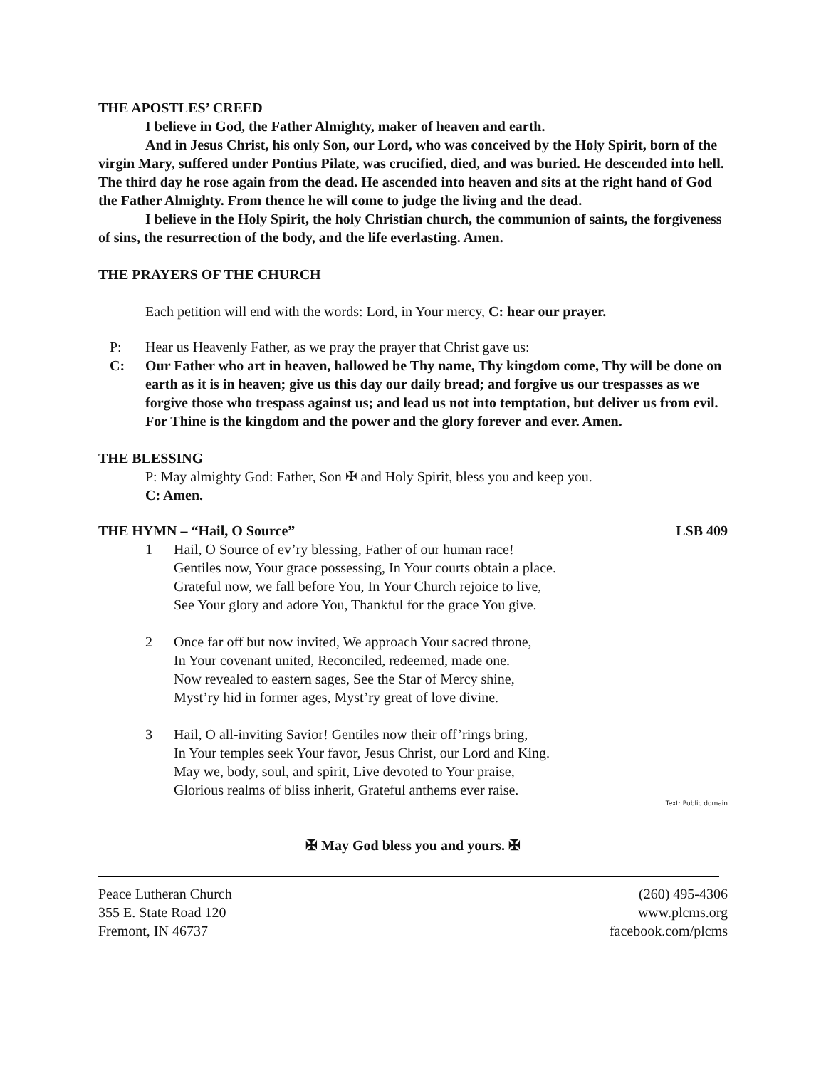THE APOSTLES’ CREED
I believe in God, the Father Almighty, maker of heaven and earth.
And in Jesus Christ, his only Son, our Lord, who was conceived by the Holy Spirit, born of the virgin Mary, suffered under Pontius Pilate, was crucified, died, and was buried. He descended into hell. The third day he rose again from the dead. He ascended into heaven and sits at the right hand of God the Father Almighty. From thence he will come to judge the living and the dead.
I believe in the Holy Spirit, the holy Christian church, the communion of saints, the forgiveness of sins, the resurrection of the body, and the life everlasting. Amen.
THE PRAYERS OF THE CHURCH
Each petition will end with the words: Lord, in Your mercy, C: hear our prayer.
P: Hear us Heavenly Father, as we pray the prayer that Christ gave us:
C: Our Father who art in heaven, hallowed be Thy name, Thy kingdom come, Thy will be done on earth as it is in heaven; give us this day our daily bread; and forgive us our trespasses as we forgive those who trespass against us; and lead us not into temptation, but deliver us from evil. For Thine is the kingdom and the power and the glory forever and ever. Amen.
THE BLESSING
P: May almighty God: Father, Son ✠ and Holy Spirit, bless you and keep you.
C: Amen.
THE HYMN – “Hail, O Source” LSB 409
1 Hail, O Source of ev’ry blessing, Father of our human race!
Gentiles now, Your grace possessing, In Your courts obtain a place.
Grateful now, we fall before You, In Your Church rejoice to live,
See Your glory and adore You, Thankful for the grace You give.
2 Once far off but now invited, We approach Your sacred throne,
In Your covenant united, Reconciled, redeemed, made one.
Now revealed to eastern sages, See the Star of Mercy shine,
Myst’ry hid in former ages, Myst’ry great of love divine.
3 Hail, O all-inviting Savior! Gentiles now their off’rings bring,
In Your temples seek Your favor, Jesus Christ, our Lord and King.
May we, body, soul, and spirit, Live devoted to Your praise,
Glorious realms of bliss inherit, Grateful anthems ever raise.
Text: Public domain
✠ May God bless you and yours. ✠
Peace Lutheran Church
355 E. State Road 120
Fremont, IN 46737 (260) 495-4306
www.plcms.org
facebook.com/plcms